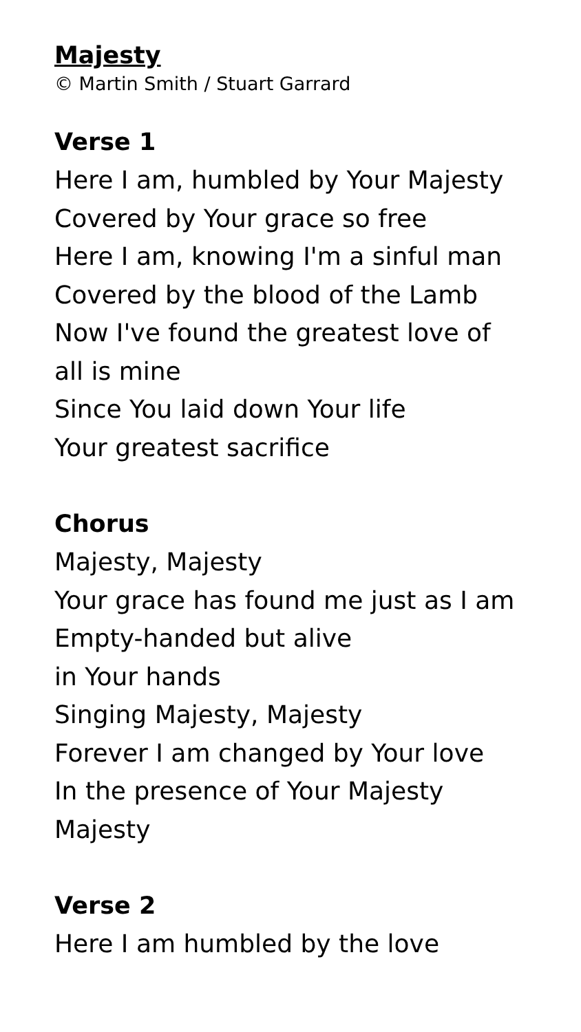Majesty
© Martin Smith / Stuart Garrard
Verse 1
Here I am, humbled by Your Majesty
Covered by Your grace so free
Here I am, knowing I'm a sinful man
Covered by the blood of the Lamb
Now I've found the greatest love of
all is mine
Since You laid down Your life
Your greatest sacrifice
Chorus
Majesty, Majesty
Your grace has found me just as I am
Empty-handed but alive
in Your hands
Singing Majesty, Majesty
Forever I am changed by Your love
In the presence of Your Majesty
Majesty
Verse 2
Here I am humbled by the love